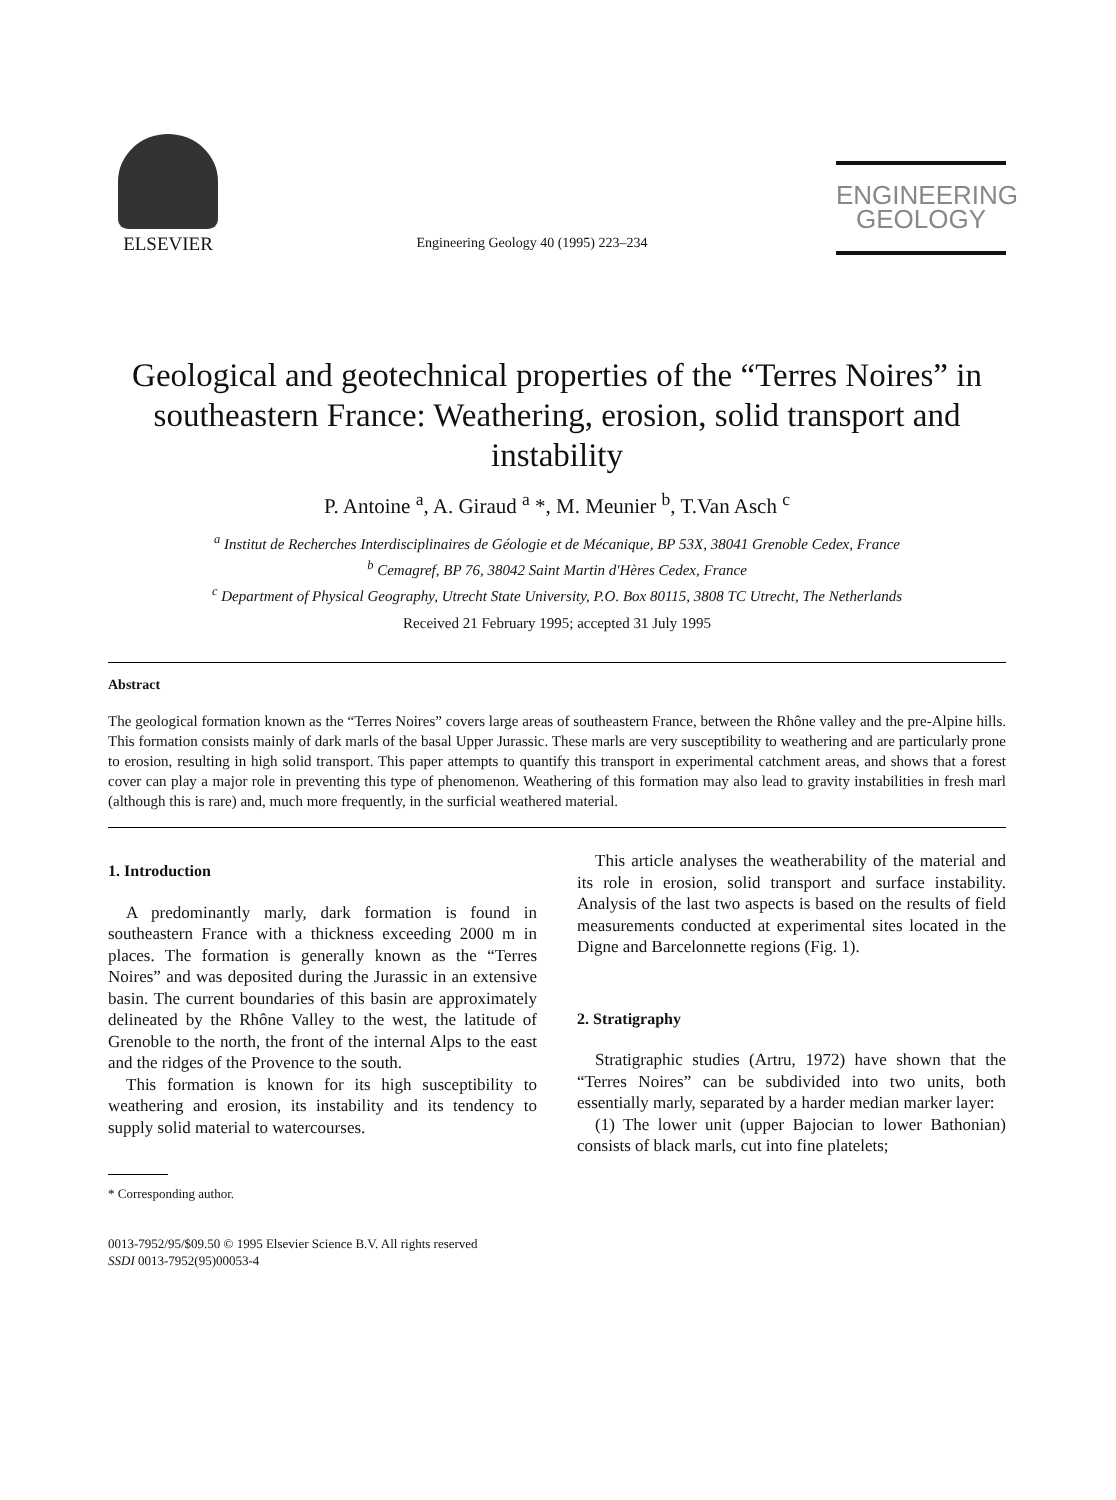ELSEVIER
Engineering Geology 40 (1995) 223–234
ENGINEERING
GEOLOGY
Geological and geotechnical properties of the “Terres Noires” in southeastern France: Weathering, erosion, solid transport and instability
P. Antoine <sup>a</sup>, A. Giraud <sup>a</sup> *, M. Meunier <sup>b</sup>, T.Van Asch <sup>c</sup>
<sup>a</sup> Institut de Recherches Interdisciplinaires de Géologie et de Mécanique, BP 53X, 38041 Grenoble Cedex, France
<sup>b</sup> Cemagref, BP 76, 38042 Saint Martin d'Hères Cedex, France
<sup>c</sup> Department of Physical Geography, Utrecht State University, P.O. Box 80115, 3808 TC Utrecht, The Netherlands
Received 21 February 1995; accepted 31 July 1995
Abstract
The geological formation known as the “Terres Noires” covers large areas of southeastern France, between the Rhône valley and the pre-Alpine hills. This formation consists mainly of dark marls of the basal Upper Jurassic. These marls are very susceptibility to weathering and are particularly prone to erosion, resulting in high solid transport. This paper attempts to quantify this transport in experimental catchment areas, and shows that a forest cover can play a major role in preventing this type of phenomenon. Weathering of this formation may also lead to gravity instabilities in fresh marl (although this is rare) and, much more frequently, in the surficial weathered material.
1. Introduction
A predominantly marly, dark formation is found in southeastern France with a thickness exceeding 2000 m in places. The formation is generally known as the “Terres Noires” and was deposited during the Jurassic in an extensive basin. The current boundaries of this basin are approximately delineated by the Rhône Valley to the west, the latitude of Grenoble to the north, the front of the internal Alps to the east and the ridges of the Provence to the south.
This formation is known for its high susceptibility to weathering and erosion, its instability and its tendency to supply solid material to watercourses.
* Corresponding author.
0013-7952/95/$09.50 © 1995 Elsevier Science B.V. All rights reserved
SSDI 0013-7952(95)00053-4
This article analyses the weatherability of the material and its role in erosion, solid transport and surface instability. Analysis of the last two aspects is based on the results of field measurements conducted at experimental sites located in the Digne and Barcelonnette regions (Fig. 1).
2. Stratigraphy
Stratigraphic studies (Artru, 1972) have shown that the “Terres Noires” can be subdivided into two units, both essentially marly, separated by a harder median marker layer:
(1) The lower unit (upper Bajocian to lower Bathonian) consists of black marls, cut into fine platelets;